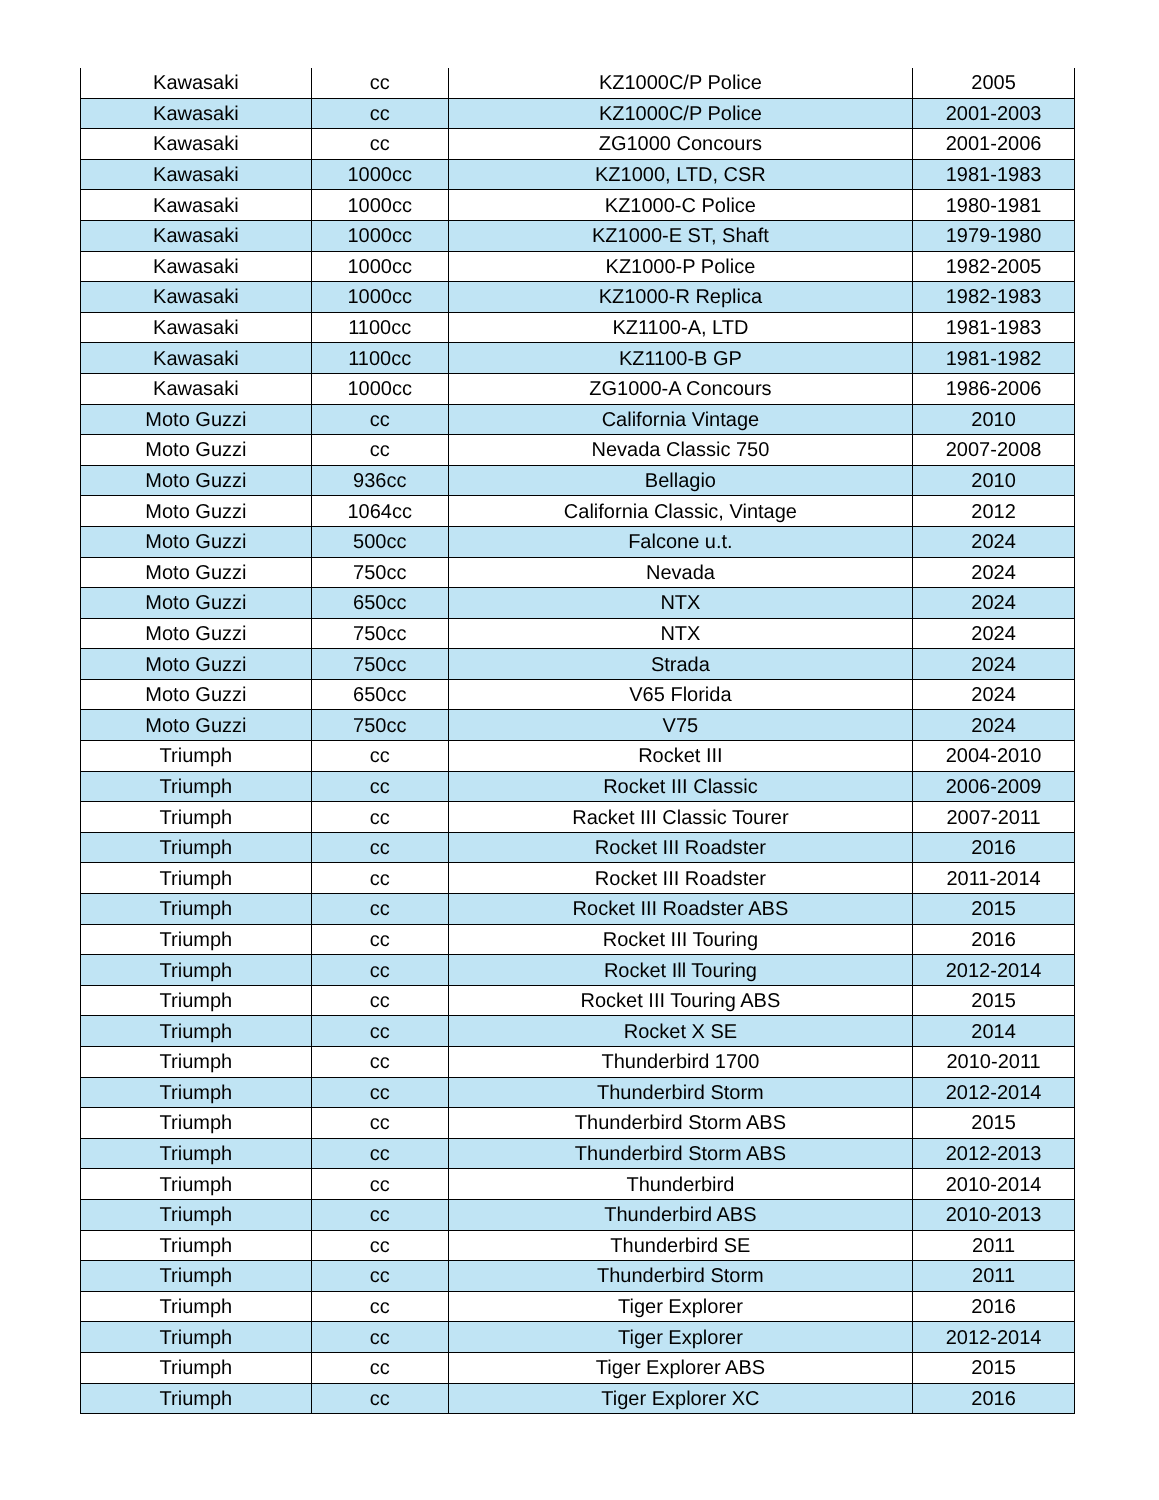| Kawasaki | cc | KZ1000C/P Police | 2005 |
| Kawasaki | cc | KZ1000C/P Police | 2001-2003 |
| Kawasaki | cc | ZG1000 Concours | 2001-2006 |
| Kawasaki | 1000cc | KZ1000, LTD, CSR | 1981-1983 |
| Kawasaki | 1000cc | KZ1000-C Police | 1980-1981 |
| Kawasaki | 1000cc | KZ1000-E ST, Shaft | 1979-1980 |
| Kawasaki | 1000cc | KZ1000-P Police | 1982-2005 |
| Kawasaki | 1000cc | KZ1000-R Replica | 1982-1983 |
| Kawasaki | 1100cc | KZ1100-A, LTD | 1981-1983 |
| Kawasaki | 1100cc | KZ1100-B GP | 1981-1982 |
| Kawasaki | 1000cc | ZG1000-A Concours | 1986-2006 |
| Moto Guzzi | cc | California Vintage | 2010 |
| Moto Guzzi | cc | Nevada Classic 750 | 2007-2008 |
| Moto Guzzi | 936cc | Bellagio | 2010 |
| Moto Guzzi | 1064cc | California Classic, Vintage | 2012 |
| Moto Guzzi | 500cc | Falcone u.t. | 2024 |
| Moto Guzzi | 750cc | Nevada | 2024 |
| Moto Guzzi | 650cc | NTX | 2024 |
| Moto Guzzi | 750cc | NTX | 2024 |
| Moto Guzzi | 750cc | Strada | 2024 |
| Moto Guzzi | 650cc | V65 Florida | 2024 |
| Moto Guzzi | 750cc | V75 | 2024 |
| Triumph | cc | Rocket III | 2004-2010 |
| Triumph | cc | Rocket III Classic | 2006-2009 |
| Triumph | cc | Racket III Classic Tourer | 2007-2011 |
| Triumph | cc | Rocket III Roadster | 2016 |
| Triumph | cc | Rocket III Roadster | 2011-2014 |
| Triumph | cc | Rocket III Roadster ABS | 2015 |
| Triumph | cc | Rocket III Touring | 2016 |
| Triumph | cc | Rocket Ill Touring | 2012-2014 |
| Triumph | cc | Rocket III Touring ABS | 2015 |
| Triumph | cc | Rocket X SE | 2014 |
| Triumph | cc | Thunderbird 1700 | 2010-2011 |
| Triumph | cc | Thunderbird Storm | 2012-2014 |
| Triumph | cc | Thunderbird Storm ABS | 2015 |
| Triumph | cc | Thunderbird Storm ABS | 2012-2013 |
| Triumph | cc | Thunderbird | 2010-2014 |
| Triumph | cc | Thunderbird ABS | 2010-2013 |
| Triumph | cc | Thunderbird SE | 2011 |
| Triumph | cc | Thunderbird Storm | 2011 |
| Triumph | cc | Tiger Explorer | 2016 |
| Triumph | cc | Tiger Explorer | 2012-2014 |
| Triumph | cc | Tiger Explorer ABS | 2015 |
| Triumph | cc | Tiger Explorer XC | 2016 |